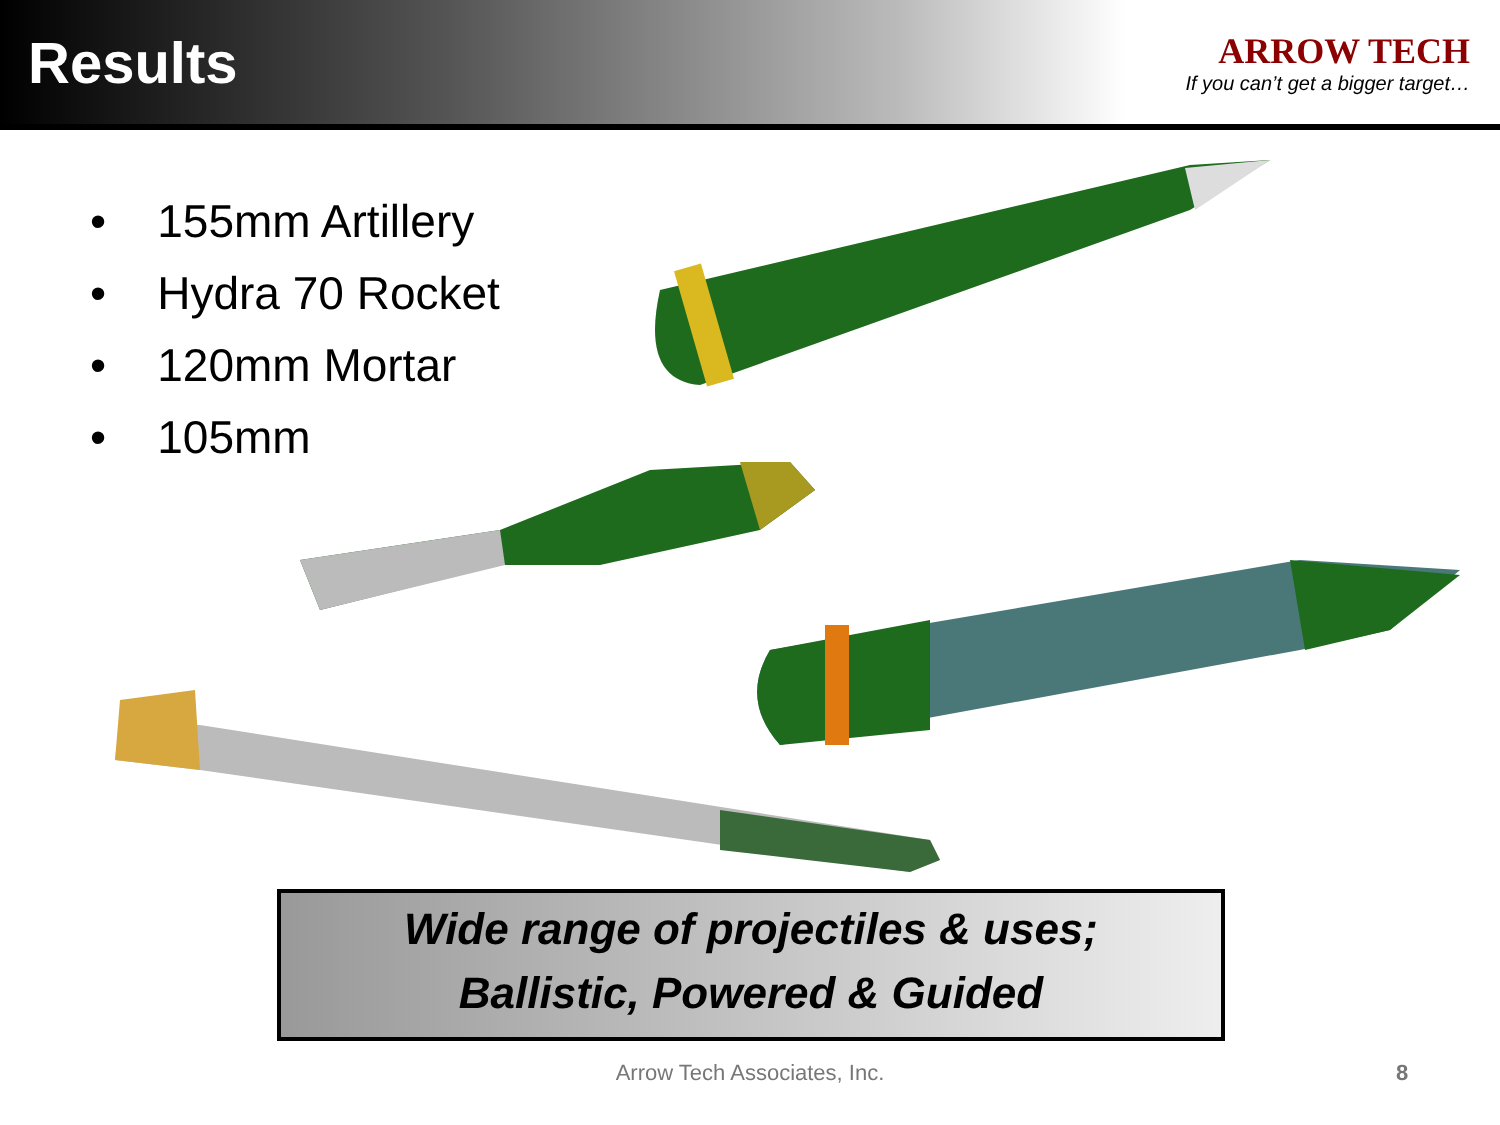Results
ARROW TECH
If you can’t get a bigger target…
• 155mm Artillery
• Hydra 70 Rocket
• 120mm Mortar
• 105mm
Wide range of projectiles & uses;
Ballistic, Powered & Guided
Arrow Tech Associates, Inc. 8